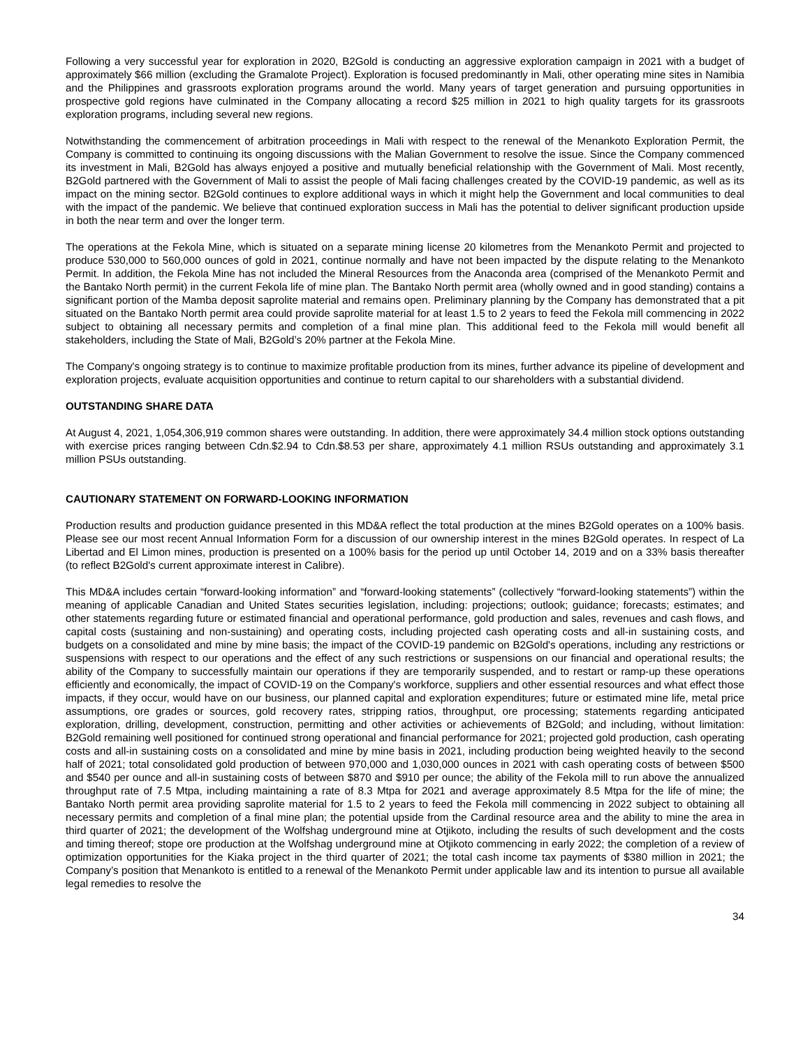Following a very successful year for exploration in 2020, B2Gold is conducting an aggressive exploration campaign in 2021 with a budget of approximately $66 million (excluding the Gramalote Project). Exploration is focused predominantly in Mali, other operating mine sites in Namibia and the Philippines and grassroots exploration programs around the world. Many years of target generation and pursuing opportunities in prospective gold regions have culminated in the Company allocating a record $25 million in 2021 to high quality targets for its grassroots exploration programs, including several new regions.
Notwithstanding the commencement of arbitration proceedings in Mali with respect to the renewal of the Menankoto Exploration Permit, the Company is committed to continuing its ongoing discussions with the Malian Government to resolve the issue. Since the Company commenced its investment in Mali, B2Gold has always enjoyed a positive and mutually beneficial relationship with the Government of Mali. Most recently, B2Gold partnered with the Government of Mali to assist the people of Mali facing challenges created by the COVID-19 pandemic, as well as its impact on the mining sector. B2Gold continues to explore additional ways in which it might help the Government and local communities to deal with the impact of the pandemic. We believe that continued exploration success in Mali has the potential to deliver significant production upside in both the near term and over the longer term.
The operations at the Fekola Mine, which is situated on a separate mining license 20 kilometres from the Menankoto Permit and projected to produce 530,000 to 560,000 ounces of gold in 2021, continue normally and have not been impacted by the dispute relating to the Menankoto Permit. In addition, the Fekola Mine has not included the Mineral Resources from the Anaconda area (comprised of the Menankoto Permit and the Bantako North permit) in the current Fekola life of mine plan. The Bantako North permit area (wholly owned and in good standing) contains a significant portion of the Mamba deposit saprolite material and remains open. Preliminary planning by the Company has demonstrated that a pit situated on the Bantako North permit area could provide saprolite material for at least 1.5 to 2 years to feed the Fekola mill commencing in 2022 subject to obtaining all necessary permits and completion of a final mine plan. This additional feed to the Fekola mill would benefit all stakeholders, including the State of Mali, B2Gold’s 20% partner at the Fekola Mine.
The Company's ongoing strategy is to continue to maximize profitable production from its mines, further advance its pipeline of development and exploration projects, evaluate acquisition opportunities and continue to return capital to our shareholders with a substantial dividend.
OUTSTANDING SHARE DATA
At August 4, 2021, 1,054,306,919 common shares were outstanding. In addition, there were approximately 34.4 million stock options outstanding with exercise prices ranging between Cdn.$2.94 to Cdn.$8.53 per share, approximately 4.1 million RSUs outstanding and approximately 3.1 million PSUs outstanding.
CAUTIONARY STATEMENT ON FORWARD-LOOKING INFORMATION
Production results and production guidance presented in this MD&A reflect the total production at the mines B2Gold operates on a 100% basis. Please see our most recent Annual Information Form for a discussion of our ownership interest in the mines B2Gold operates. In respect of La Libertad and El Limon mines, production is presented on a 100% basis for the period up until October 14, 2019 and on a 33% basis thereafter (to reflect B2Gold's current approximate interest in Calibre).
This MD&A includes certain “forward-looking information” and “forward-looking statements” (collectively “forward-looking statements”) within the meaning of applicable Canadian and United States securities legislation, including: projections; outlook; guidance; forecasts; estimates; and other statements regarding future or estimated financial and operational performance, gold production and sales, revenues and cash flows, and capital costs (sustaining and non-sustaining) and operating costs, including projected cash operating costs and all-in sustaining costs, and budgets on a consolidated and mine by mine basis; the impact of the COVID-19 pandemic on B2Gold's operations, including any restrictions or suspensions with respect to our operations and the effect of any such restrictions or suspensions on our financial and operational results; the ability of the Company to successfully maintain our operations if they are temporarily suspended, and to restart or ramp-up these operations efficiently and economically, the impact of COVID-19 on the Company's workforce, suppliers and other essential resources and what effect those impacts, if they occur, would have on our business, our planned capital and exploration expenditures; future or estimated mine life, metal price assumptions, ore grades or sources, gold recovery rates, stripping ratios, throughput, ore processing; statements regarding anticipated exploration, drilling, development, construction, permitting and other activities or achievements of B2Gold; and including, without limitation: B2Gold remaining well positioned for continued strong operational and financial performance for 2021; projected gold production, cash operating costs and all-in sustaining costs on a consolidated and mine by mine basis in 2021, including production being weighted heavily to the second half of 2021; total consolidated gold production of between 970,000 and 1,030,000 ounces in 2021 with cash operating costs of between $500 and $540 per ounce and all-in sustaining costs of between $870 and $910 per ounce; the ability of the Fekola mill to run above the annualized throughput rate of 7.5 Mtpa, including maintaining a rate of 8.3 Mtpa for 2021 and average approximately 8.5 Mtpa for the life of mine; the Bantako North permit area providing saprolite material for 1.5 to 2 years to feed the Fekola mill commencing in 2022 subject to obtaining all necessary permits and completion of a final mine plan; the potential upside from the Cardinal resource area and the ability to mine the area in third quarter of 2021; the development of the Wolfshag underground mine at Otjikoto, including the results of such development and the costs and timing thereof; stope ore production at the Wolfshag underground mine at Otjikoto commencing in early 2022; the completion of a review of optimization opportunities for the Kiaka project in the third quarter of 2021; the total cash income tax payments of $380 million in 2021; the Company’s position that Menankoto is entitled to a renewal of the Menankoto Permit under applicable law and its intention to pursue all available legal remedies to resolve the
34